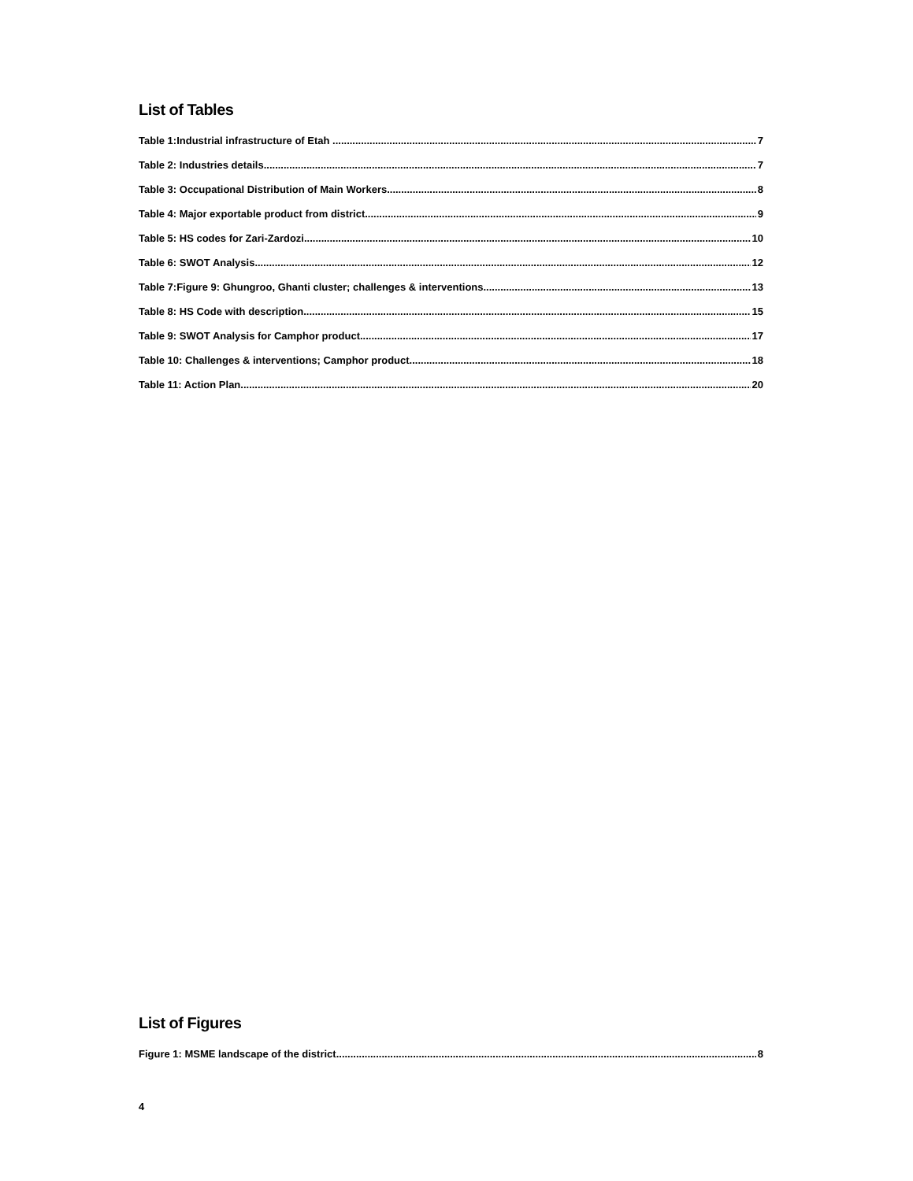List of Tables
Table 1:Industrial infrastructure of Etah . 7
Table 2: Industries details 7
Table 3: Occupational Distribution of Main Workers 8
Table 4: Major exportable product from district 9
Table 5: HS codes for Zari-Zardozi 10
Table 6: SWOT Analysis 12
Table 7:Figure 9: Ghungroo, Ghanti cluster; challenges & interventions. 13
Table 8: HS Code with description 15
Table 9: SWOT Analysis for Camphor product. 17
Table 10: Challenges & interventions; Camphor product. 18
Table 11: Action Plan 20
List of Figures
Figure 1: MSME landscape of the district 8
4